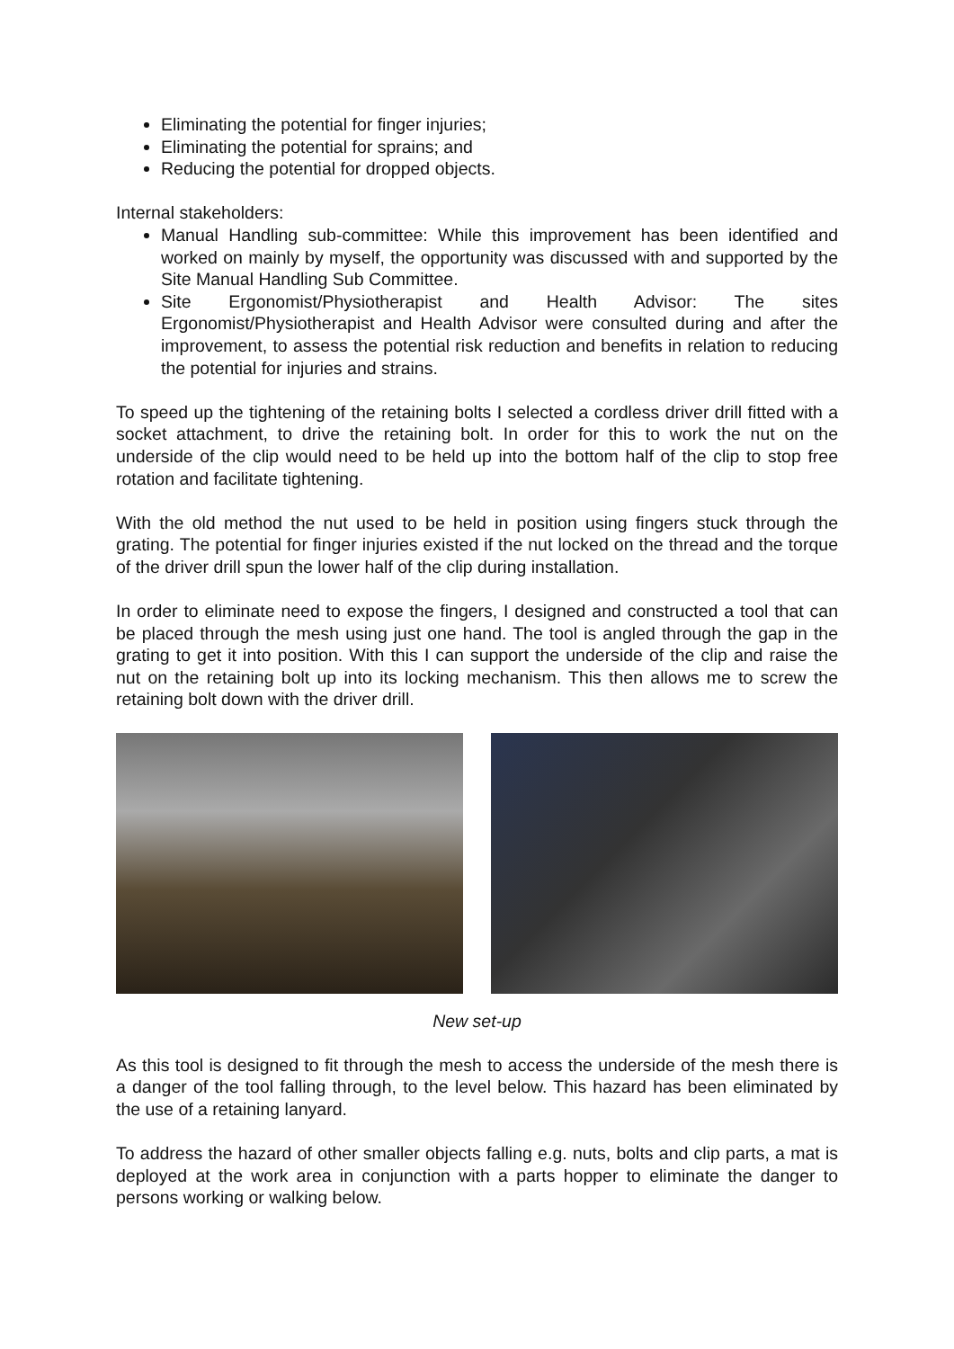Eliminating the potential for finger injuries;
Eliminating the potential for sprains; and
Reducing the potential for dropped objects.
Internal stakeholders:
Manual Handling sub-committee: While this improvement has been identified and worked on mainly by myself, the opportunity was discussed with and supported by the Site Manual Handling Sub Committee.
Site Ergonomist/Physiotherapist and Health Advisor: The sites Ergonomist/Physiotherapist and Health Advisor were consulted during and after the improvement, to assess the potential risk reduction and benefits in relation to reducing the potential for injuries and strains.
To speed up the tightening of the retaining bolts I selected a cordless driver drill fitted with a socket attachment, to drive the retaining bolt. In order for this to work the nut on the underside of the clip would need to be held up into the bottom half of the clip to stop free rotation and facilitate tightening.
With the old method the nut used to be held in position using fingers stuck through the grating. The potential for finger injuries existed if the nut locked on the thread and the torque of the driver drill spun the lower half of the clip during installation.
In order to eliminate need to expose the fingers, I designed and constructed a tool that can be placed through the mesh using just one hand. The tool is angled through the gap in the grating to get it into position. With this I can support the underside of the clip and raise the nut on the retaining bolt up into its locking mechanism. This then allows me to screw the retaining bolt down with the driver drill.
New set-up
As this tool is designed to fit through the mesh to access the underside of the mesh there is a danger of the tool falling through, to the level below. This hazard has been eliminated by the use of a retaining lanyard.
To address the hazard of other smaller objects falling e.g. nuts, bolts and clip parts, a mat is deployed at the work area in conjunction with a parts hopper to eliminate the danger to persons working or walking below.